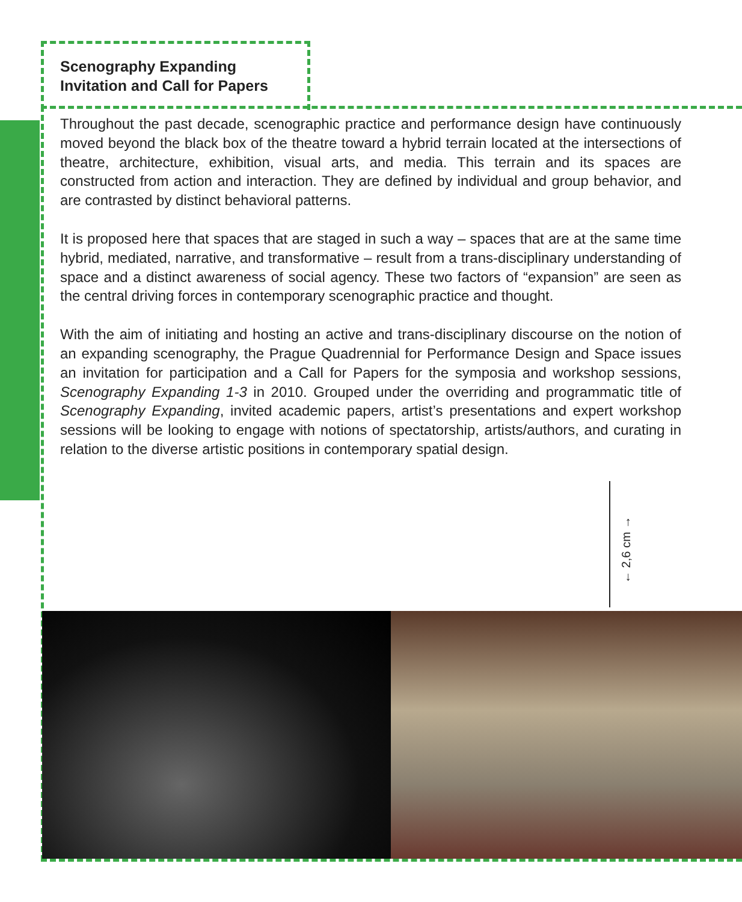Scenography Expanding
Invitation and Call for Papers
Throughout the past decade, scenographic practice and performance design have continuously moved beyond the black box of the theatre toward a hybrid terrain located at the intersections of theatre, architecture, exhibition, visual arts, and media. This terrain and its spaces are constructed from action and interaction. They are defined by individual and group behavior, and are contrasted by distinct behavioral patterns.
It is proposed here that spaces that are staged in such a way – spaces that are at the same time hybrid, mediated, narrative, and transformative – result from a trans-disciplinary understanding of space and a distinct awareness of social agency. These two factors of “expansion” are seen as the central driving forces in contemporary scenographic practice and thought.
With the aim of initiating and hosting an active and trans-disciplinary discourse on the notion of an expanding scenography, the Prague Quadrennial for Performance Design and Space issues an invitation for participation and a Call for Papers for the symposia and workshop sessions, Scenography Expanding 1-3 in 2010. Grouped under the overriding and programmatic title of Scenography Expanding, invited academic papers, artist’s presentations and expert workshop sessions will be looking to engage with notions of spectatorship, artists/authors, and curating in relation to the diverse artistic positions in contemporary spatial design.
← 2,6 cm →